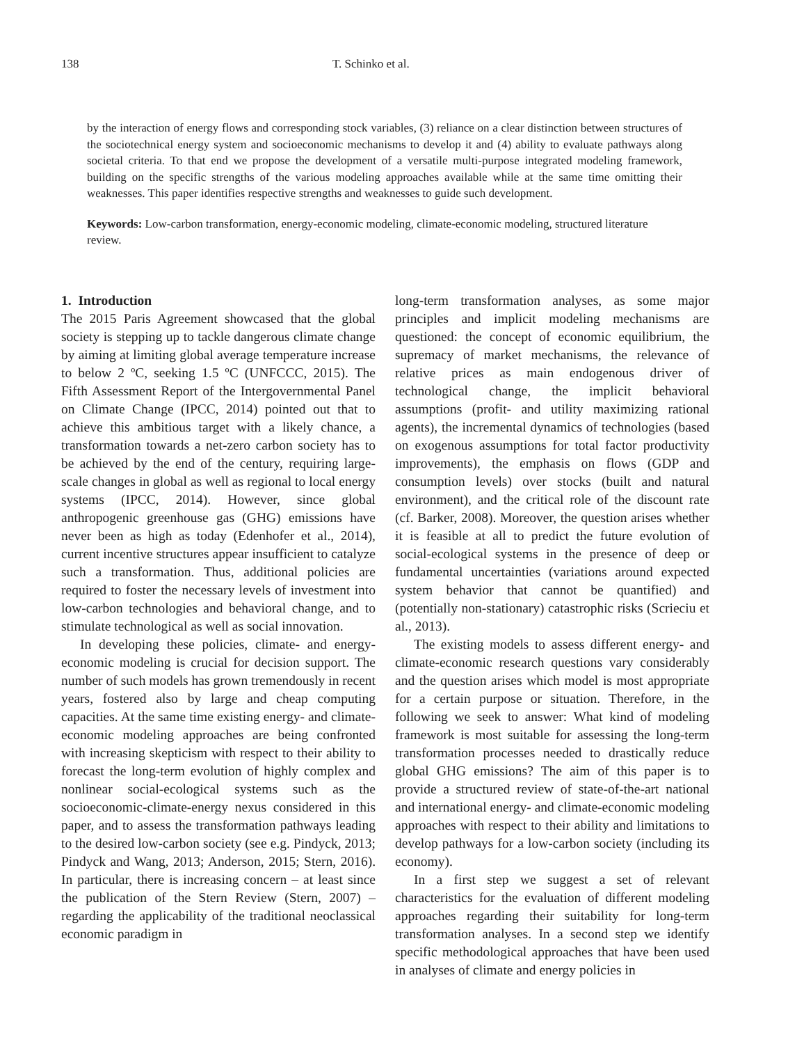138 T. Schinko et al.
by the interaction of energy flows and corresponding stock variables, (3) reliance on a clear distinction between structures of the sociotechnical energy system and socioeconomic mechanisms to develop it and (4) ability to evaluate pathways along societal criteria. To that end we propose the development of a versatile multi-purpose integrated modeling framework, building on the specific strengths of the various modeling approaches available while at the same time omitting their weaknesses. This paper identifies respective strengths and weaknesses to guide such development.
Keywords: Low-carbon transformation, energy-economic modeling, climate-economic modeling, structured literature review.
1. Introduction
The 2015 Paris Agreement showcased that the global society is stepping up to tackle dangerous climate change by aiming at limiting global average temperature increase to below 2 ºC, seeking 1.5 ºC (UNFCCC, 2015). The Fifth Assessment Report of the Intergovernmental Panel on Climate Change (IPCC, 2014) pointed out that to achieve this ambitious target with a likely chance, a transformation towards a net-zero carbon society has to be achieved by the end of the century, requiring large-scale changes in global as well as regional to local energy systems (IPCC, 2014). However, since global anthropogenic greenhouse gas (GHG) emissions have never been as high as today (Edenhofer et al., 2014), current incentive structures appear insufficient to catalyze such a transformation. Thus, additional policies are required to foster the necessary levels of investment into low-carbon technologies and behavioral change, and to stimulate technological as well as social innovation.
In developing these policies, climate- and energy-economic modeling is crucial for decision support. The number of such models has grown tremendously in recent years, fostered also by large and cheap computing capacities. At the same time existing energy- and climate-economic modeling approaches are being confronted with increasing skepticism with respect to their ability to forecast the long-term evolution of highly complex and nonlinear social-ecological systems such as the socioeconomic-climate-energy nexus considered in this paper, and to assess the transformation pathways leading to the desired low-carbon society (see e.g. Pindyck, 2013; Pindyck and Wang, 2013; Anderson, 2015; Stern, 2016). In particular, there is increasing concern – at least since the publication of the Stern Review (Stern, 2007) – regarding the applicability of the traditional neoclassical economic paradigm in
long-term transformation analyses, as some major principles and implicit modeling mechanisms are questioned: the concept of economic equilibrium, the supremacy of market mechanisms, the relevance of relative prices as main endogenous driver of technological change, the implicit behavioral assumptions (profit- and utility maximizing rational agents), the incremental dynamics of technologies (based on exogenous assumptions for total factor productivity improvements), the emphasis on flows (GDP and consumption levels) over stocks (built and natural environment), and the critical role of the discount rate (cf. Barker, 2008). Moreover, the question arises whether it is feasible at all to predict the future evolution of social-ecological systems in the presence of deep or fundamental uncertainties (variations around expected system behavior that cannot be quantified) and (potentially non-stationary) catastrophic risks (Scrieciu et al., 2013).
The existing models to assess different energy- and climate-economic research questions vary considerably and the question arises which model is most appropriate for a certain purpose or situation. Therefore, in the following we seek to answer: What kind of modeling framework is most suitable for assessing the long-term transformation processes needed to drastically reduce global GHG emissions? The aim of this paper is to provide a structured review of state-of-the-art national and international energy- and climate-economic modeling approaches with respect to their ability and limitations to develop pathways for a low-carbon society (including its economy).
In a first step we suggest a set of relevant characteristics for the evaluation of different modeling approaches regarding their suitability for long-term transformation analyses. In a second step we identify specific methodological approaches that have been used in analyses of climate and energy policies in